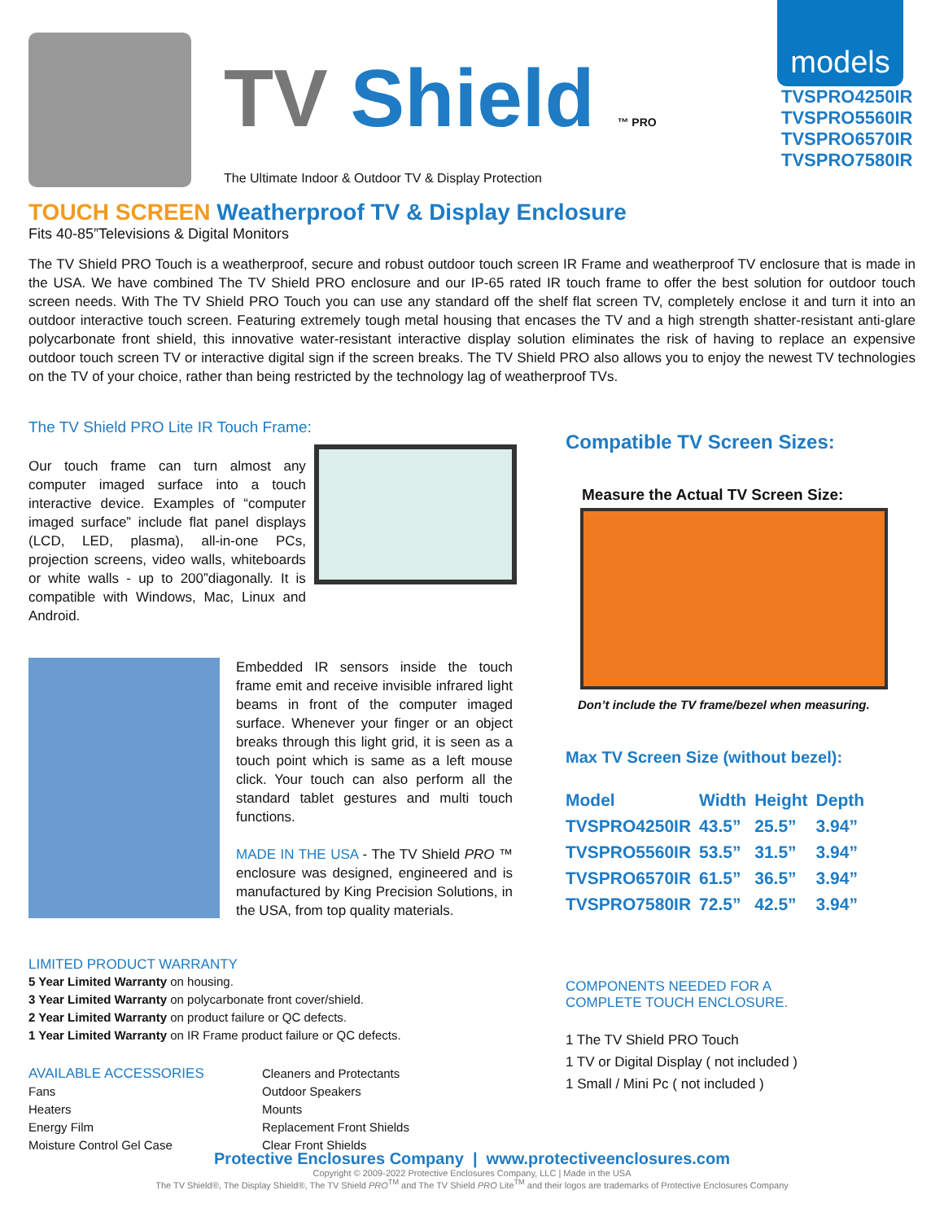TV Shield ™ PRO
The Ultimate Indoor & Outdoor TV & Display Protection
models
TVSPRO4250IR
TVSPRO5560IR
TVSPRO6570IR
TVSPRO7580IR
TOUCH SCREEN Weatherproof TV & Display Enclosure
Fits 40-85”Televisions & Digital Monitors
The TV Shield PRO Touch is a weatherproof, secure and robust outdoor touch screen IR Frame and weatherproof TV enclosure that is made in the USA. We have combined The TV Shield PRO enclosure and our IP-65 rated IR touch frame to offer the best solution for outdoor touch screen needs. With The TV Shield PRO Touch you can use any standard off the shelf flat screen TV, completely enclose it and turn it into an outdoor interactive touch screen. Featuring extremely tough metal housing that encases the TV and a high strength shatter-resistant anti-glare polycarbonate front shield, this innovative water-resistant interactive display solution eliminates the risk of having to replace an expensive outdoor touch screen TV or interactive digital sign if the screen breaks. The TV Shield PRO also allows you to enjoy the newest TV technologies on the TV of your choice, rather than being restricted by the technology lag of weatherproof TVs.
The TV Shield PRO Lite IR Touch Frame:
Our touch frame can turn almost any computer imaged surface into a touch interactive device. Examples of “computer imaged surface” include flat panel displays (LCD, LED, plasma), all-in-one PCs, projection screens, video walls, whiteboards or white walls - up to 200”diagonally. It is compatible with Windows, Mac, Linux and Android.
Embedded IR sensors inside the touch frame emit and receive invisible infrared light beams in front of the computer imaged surface. Whenever your finger or an object breaks through this light grid, it is seen as a touch point which is same as a left mouse click. Your touch can also perform all the standard tablet gestures and multi touch functions.
MADE IN THE USA - The TV Shield PRO ™ enclosure was designed, engineered and is manufactured by King Precision Solutions, in the USA, from top quality materials.
LIMITED PRODUCT WARRANTY
5 Year Limited Warranty on housing.
3 Year Limited Warranty on polycarbonate front cover/shield.
2 Year Limited Warranty on product failure or QC defects.
1 Year Limited Warranty on IR Frame product failure or QC defects.
AVAILABLE ACCESSORIES
Fans
Heaters
Energy Film
Moisture Control Gel Case
Cleaners and Protectants
Outdoor Speakers
Mounts
Replacement Front Shields
Clear Front Shields
Compatible TV Screen Sizes:
Measure the Actual TV Screen Size:
Don’t include the TV frame/bezel when measuring.
Max TV Screen Size (without bezel):
| Model | Width | Height | Depth |
| --- | --- | --- | --- |
| TVSPRO4250IR | 43.5” | 25.5” | 3.94” |
| TVSPRO5560IR | 53.5” | 31.5” | 3.94” |
| TVSPRO6570IR | 61.5” | 36.5” | 3.94” |
| TVSPRO7580IR | 72.5” | 42.5” | 3.94” |
COMPONENTS NEEDED FOR A
COMPLETE TOUCH ENCLOSURE.
1 The TV Shield PRO Touch
1 TV or Digital Display ( not included )
1 Small / Mini Pc ( not included )
Protective Enclosures Company | www.protectiveenclosures.com
Copyright © 2009-2022 Protective Enclosures Company, LLC | Made in the USA
The TV Shield®, The Display Shield®, The TV Shield PRO<sup>TM</sup> and The TV Shield PRO Lite<sup>TM</sup> and their logos are trademarks of Protective Enclosures Company